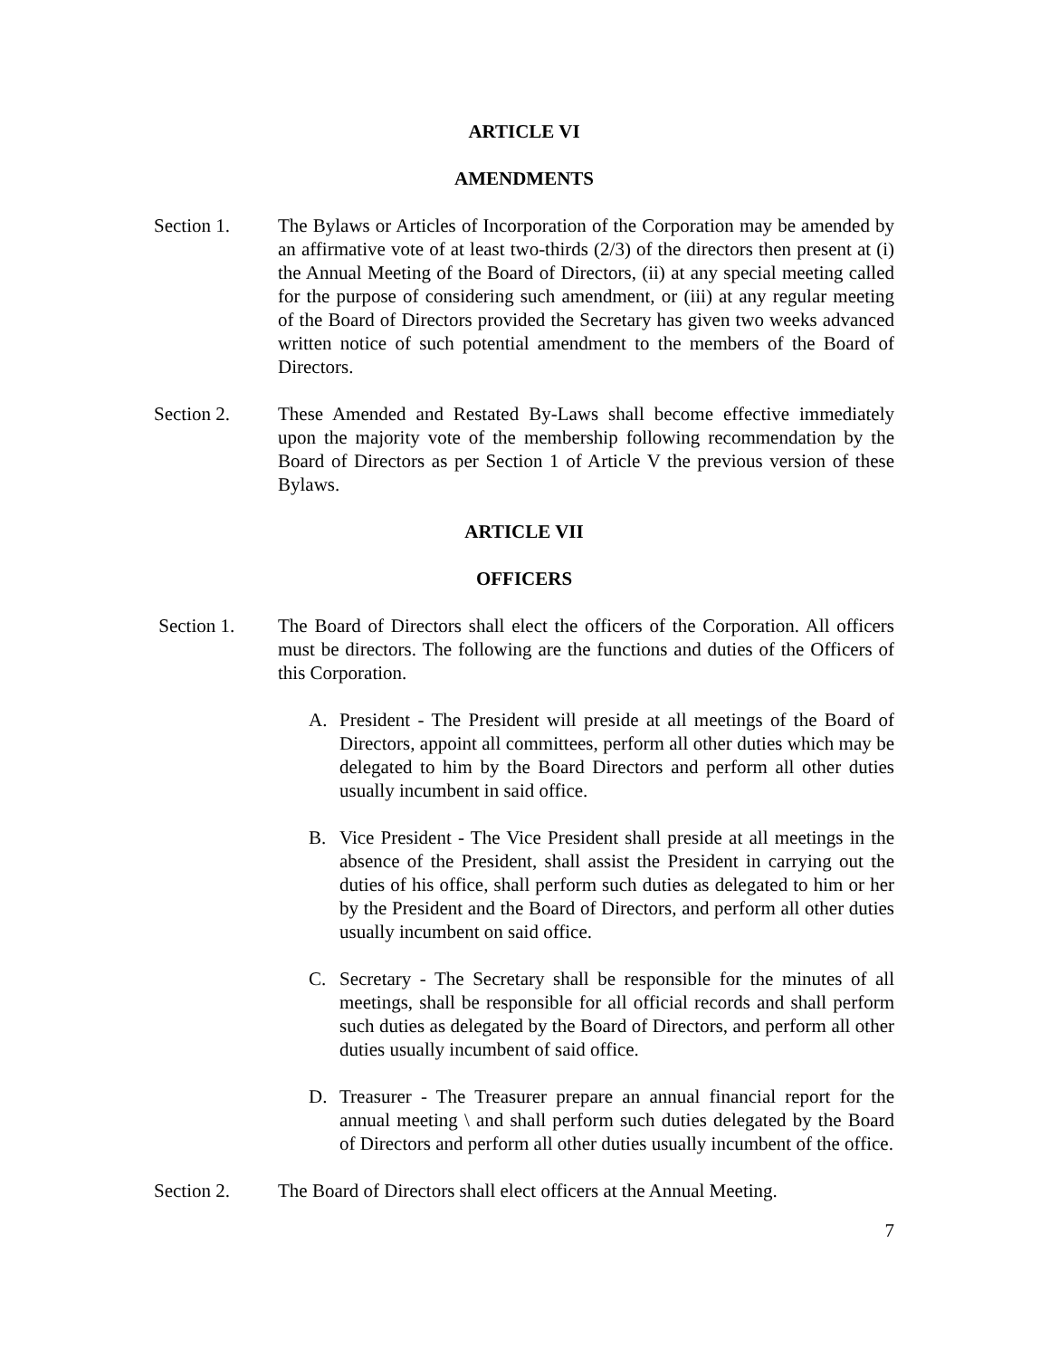ARTICLE VI
AMENDMENTS
Section 1. The Bylaws or Articles of Incorporation of the Corporation may be amended by an affirmative vote of at least two-thirds (2/3) of the directors then present at (i) the Annual Meeting of the Board of Directors, (ii) at any special meeting called for the purpose of considering such amendment, or (iii) at any regular meeting of the Board of Directors provided the Secretary has given two weeks advanced written notice of such potential amendment to the members of the Board of Directors.
Section 2. These Amended and Restated By-Laws shall become effective immediately upon the majority vote of the membership following recommendation by the Board of Directors as per Section 1 of Article V the previous version of these Bylaws.
ARTICLE VII
OFFICERS
Section 1. The Board of Directors shall elect the officers of the Corporation. All officers must be directors. The following are the functions and duties of the Officers of this Corporation.
A. President - The President will preside at all meetings of the Board of Directors, appoint all committees, perform all other duties which may be delegated to him by the Board Directors and perform all other duties usually incumbent in said office.
B. Vice President - The Vice President shall preside at all meetings in the absence of the President, shall assist the President in carrying out the duties of his office, shall perform such duties as delegated to him or her by the President and the Board of Directors, and perform all other duties usually incumbent on said office.
C. Secretary - The Secretary shall be responsible for the minutes of all meetings, shall be responsible for all official records and shall perform such duties as delegated by the Board of Directors, and perform all other duties usually incumbent of said office.
D. Treasurer - The Treasurer prepare an annual financial report for the annual meeting \ and shall perform such duties delegated by the Board of Directors and perform all other duties usually incumbent of the office.
Section 2. The Board of Directors shall elect officers at the Annual Meeting.
7